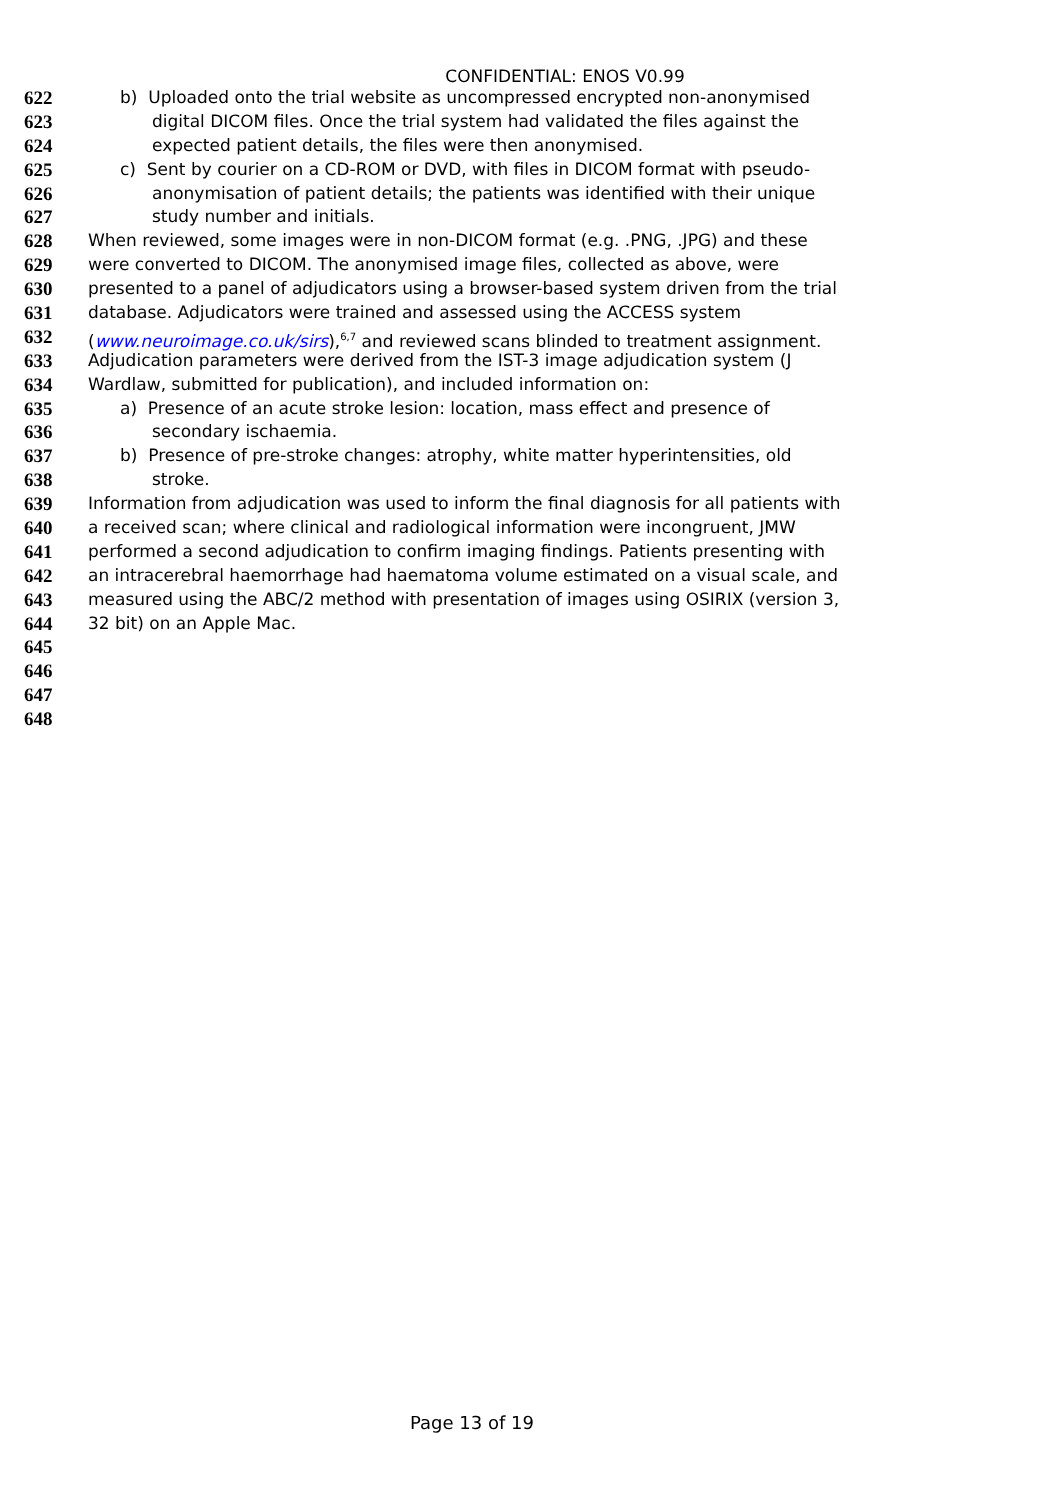CONFIDENTIAL: ENOS V0.99
622 b) Uploaded onto the trial website as uncompressed encrypted non-anonymised
623 digital DICOM files. Once the trial system had validated the files against the
624 expected patient details, the files were then anonymised.
625 c) Sent by courier on a CD-ROM or DVD, with files in DICOM format with pseudo-
626 anonymisation of patient details; the patients was identified with their unique
627 study number and initials.
628 When reviewed, some images were in non-DICOM format (e.g. .PNG, .JPG) and these
629 were converted to DICOM. The anonymised image files, collected as above, were
630 presented to a panel of adjudicators using a browser-based system driven from the trial
631 database. Adjudicators were trained and assessed using the ACCESS system
632 (www.neuroimage.co.uk/sirs),<sup>6,7</sup> and reviewed scans blinded to treatment assignment.
633 Adjudication parameters were derived from the IST-3 image adjudication system (J
634 Wardlaw, submitted for publication), and included information on:
635 a) Presence of an acute stroke lesion: location, mass effect and presence of
636 secondary ischaemia.
637 b) Presence of pre-stroke changes: atrophy, white matter hyperintensities, old
638 stroke.
639 Information from adjudication was used to inform the final diagnosis for all patients with
640 a received scan; where clinical and radiological information were incongruent, JMW
641 performed a second adjudication to confirm imaging findings. Patients presenting with
642 an intracerebral haemorrhage had haematoma volume estimated on a visual scale, and
643 measured using the ABC/2 method with presentation of images using OSIRIX (version 3,
644 32 bit) on an Apple Mac.
645
646
647
648
Page 13 of 19